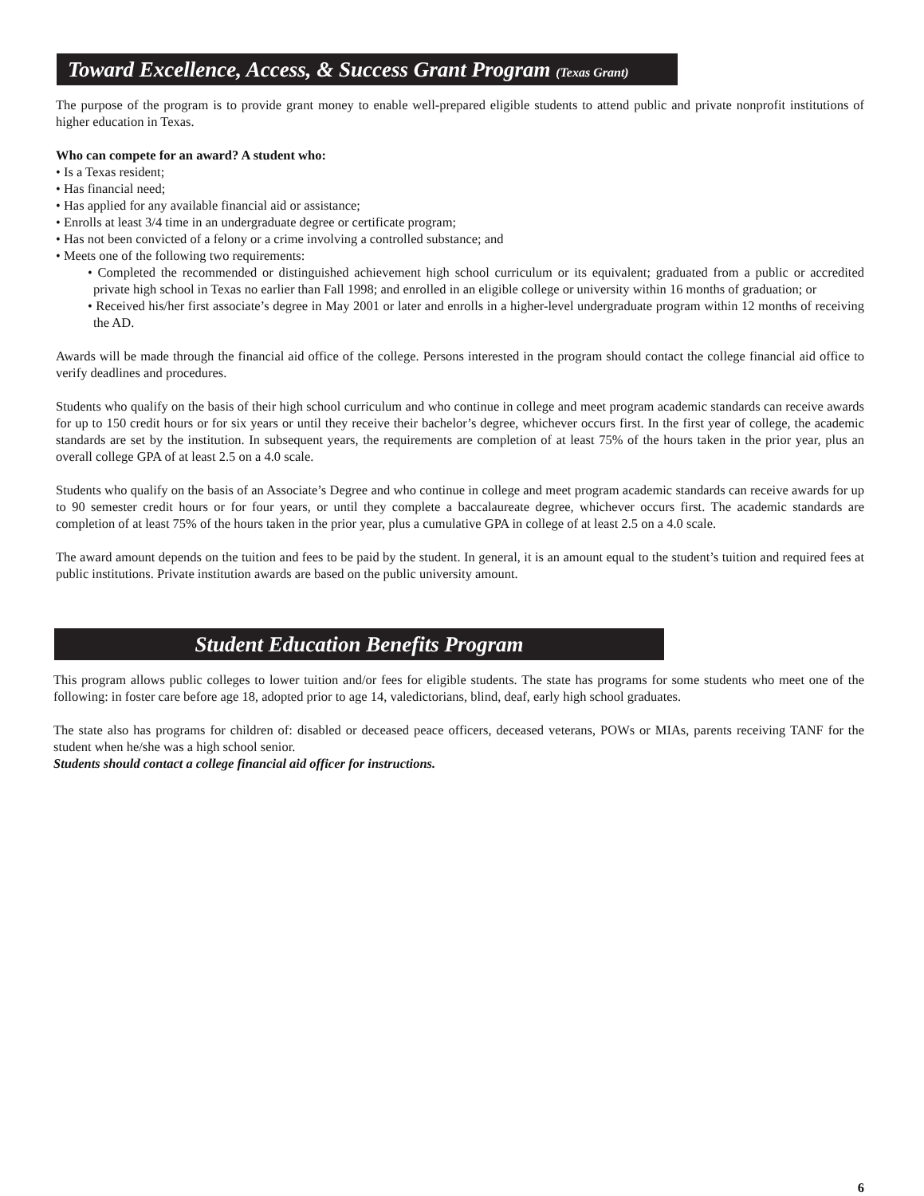Toward Excellence, Access, & Success Grant Program (Texas Grant)
The purpose of the program is to provide grant money to enable well-prepared eligible students to attend public and private nonprofit institutions of higher education in Texas.
Who can compete for an award? A student who:
• Is a Texas resident;
• Has financial need;
• Has applied for any available financial aid or assistance;
• Enrolls at least 3/4 time in an undergraduate degree or certificate program;
• Has not been convicted of a felony or a crime involving a controlled substance; and
• Meets one of the following two requirements:
• Completed the recommended or distinguished achievement high school curriculum or its equivalent; graduated from a public or accredited private high school in Texas no earlier than Fall 1998; and enrolled in an eligible college or university within 16 months of graduation; or
• Received his/her first associate’s degree in May 2001 or later and enrolls in a higher-level undergraduate program within 12 months of receiving the AD.
Awards will be made through the financial aid office of the college. Persons interested in the program should contact the college financial aid office to verify deadlines and procedures.
Students who qualify on the basis of their high school curriculum and who continue in college and meet program academic standards can receive awards for up to 150 credit hours or for six years or until they receive their bachelor’s degree, whichever occurs first. In the first year of college, the academic standards are set by the institution. In subsequent years, the requirements are completion of at least 75% of the hours taken in the prior year, plus an overall college GPA of at least 2.5 on a 4.0 scale.
Students who qualify on the basis of an Associate’s Degree and who continue in college and meet program academic standards can receive awards for up to 90 semester credit hours or for four years, or until they complete a baccalaureate degree, whichever occurs first. The academic standards are completion of at least 75% of the hours taken in the prior year, plus a cumulative GPA in college of at least 2.5 on a 4.0 scale.
The award amount depends on the tuition and fees to be paid by the student. In general, it is an amount equal to the student’s tuition and required fees at public institutions. Private institution awards are based on the public university amount.
Student Education Benefits Program
This program allows public colleges to lower tuition and/or fees for eligible students. The state has programs for some students who meet one of the following: in foster care before age 18, adopted prior to age 14, valedictorians, blind, deaf, early high school graduates.
The state also has programs for children of: disabled or deceased peace officers, deceased veterans, POWs or MIAs, parents receiving TANF for the student when he/she was a high school senior.
Students should contact a college financial aid officer for instructions.
6